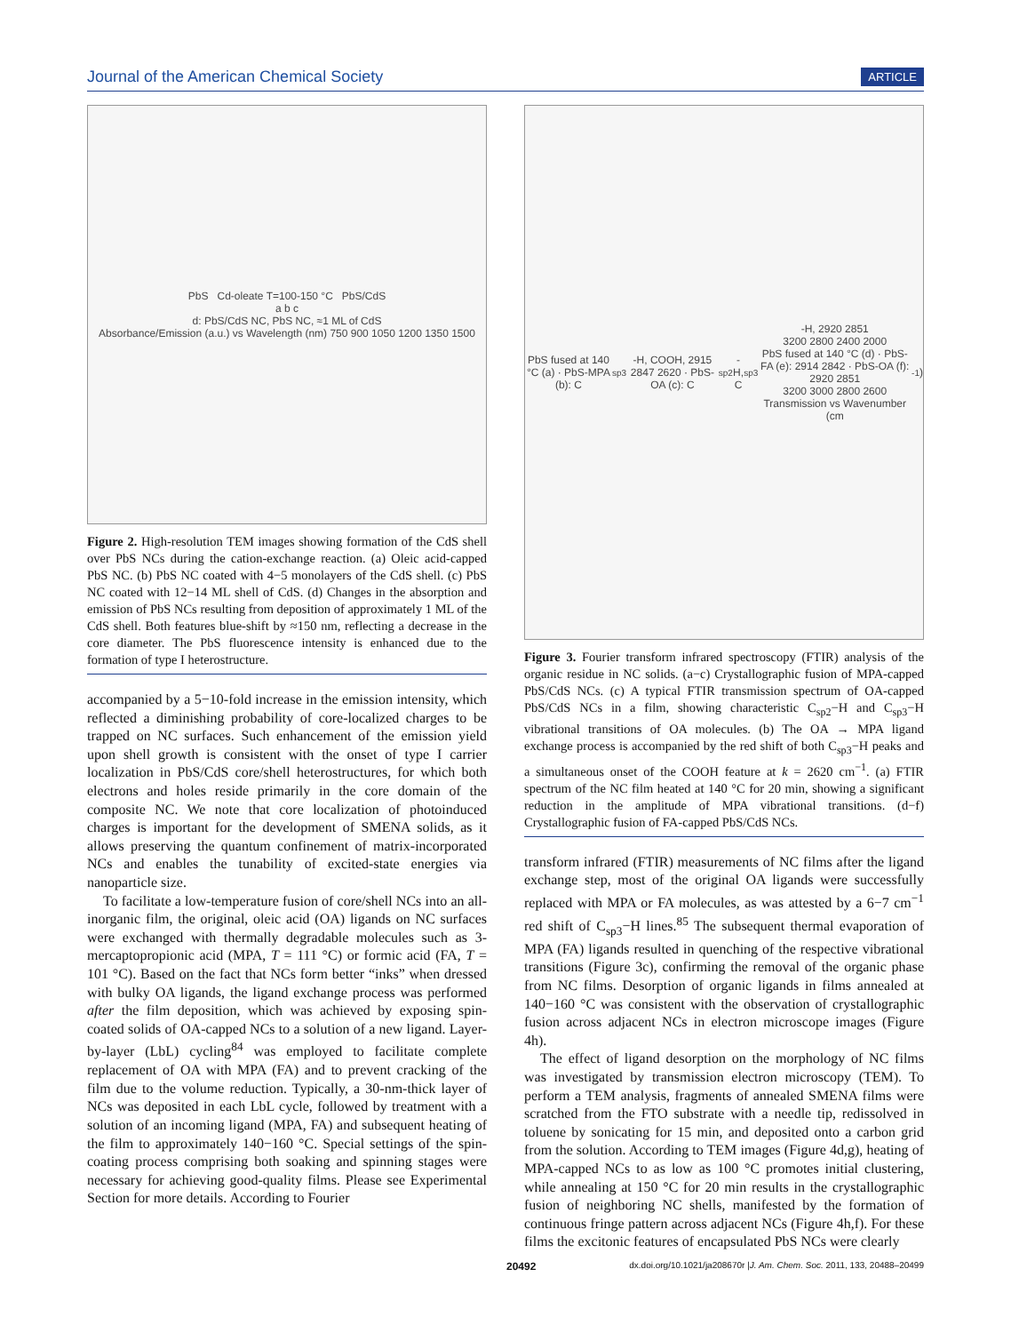Journal of the American Chemical Society ARTICLE
PbS Cd-oleate T=100-150 °C PbS/CdS
a b c
d: PbS/CdS NC, PbS NC, ≈1 ML of CdS
Absorbance/Emission (a.u.) vs Wavelength (nm) 750 900 1050 1200 1350 1500
Figure 2. High-resolution TEM images showing formation of the CdS shell over PbS NCs during the cation-exchange reaction. (a) Oleic acid-capped PbS NC. (b) PbS NC coated with 4−5 monolayers of the CdS shell. (c) PbS NC coated with 12−14 ML shell of CdS. (d) Changes in the absorption and emission of PbS NCs resulting from deposition of approximately 1 ML of the CdS shell. Both features blue-shift by ≈150 nm, reflecting a decrease in the core diameter. The PbS fluorescence intensity is enhanced due to the formation of type I heterostructure.
accompanied by a 5−10-fold increase in the emission intensity, which reflected a diminishing probability of core-localized charges to be trapped on NC surfaces. Such enhancement of the emission yield upon shell growth is consistent with the onset of type I carrier localization in PbS/CdS core/shell heterostructures, for which both electrons and holes reside primarily in the core domain of the composite NC. We note that core localization of photoinduced charges is important for the development of SMENA solids, as it allows preserving the quantum confinement of matrix-incorporated NCs and enables the tunability of excited-state energies via nanoparticle size.
To facilitate a low-temperature fusion of core/shell NCs into an all-inorganic film, the original, oleic acid (OA) ligands on NC surfaces were exchanged with thermally degradable molecules such as 3-mercaptopropionic acid (MPA, T = 111 °C) or formic acid (FA, T = 101 °C). Based on the fact that NCs form better “inks” when dressed with bulky OA ligands, the ligand exchange process was performed after the film deposition, which was achieved by exposing spin-coated solids of OA-capped NCs to a solution of a new ligand. Layer-by-layer (LbL) cycling<sup>84</sup> was employed to facilitate complete replacement of OA with MPA (FA) and to prevent cracking of the film due to the volume reduction. Typically, a 30-nm-thick layer of NCs was deposited in each LbL cycle, followed by treatment with a solution of an incoming ligand (MPA, FA) and subsequent heating of the film to approximately 140−160 °C. Special settings of the spin-coating process comprising both soaking and spinning stages were necessary for achieving good-quality films. Please see Experimental Section for more details. According to Fourier
PbS fused at 140 °C (a) · PbS-MPA (b): C<sub>sp3</sub>-H, COOH, 2915 2847 2620 · PbS-OA (c): C<sub>sp2</sub>-H, C<sub>sp3</sub>-H, 2920 2851
3200 2800 2400 2000
PbS fused at 140 °C (d) · PbS-FA (e): 2914 2842 · PbS-OA (f): 2920 2851
3200 3000 2800 2600
Transmission vs Wavenumber (cm<sup>-1</sup>)
Figure 3. Fourier transform infrared spectroscopy (FTIR) analysis of the organic residue in NC solids. (a−c) Crystallographic fusion of MPA-capped PbS/CdS NCs. (c) A typical FTIR transmission spectrum of OA-capped PbS/CdS NCs in a film, showing characteristic C<sub>sp2</sub>−H and C<sub>sp3</sub>−H vibrational transitions of OA molecules. (b) The OA → MPA ligand exchange process is accompanied by the red shift of both C<sub>sp3</sub>−H peaks and a simultaneous onset of the COOH feature at k = 2620 cm<sup>−1</sup>. (a) FTIR spectrum of the NC film heated at 140 °C for 20 min, showing a significant reduction in the amplitude of MPA vibrational transitions. (d−f) Crystallographic fusion of FA-capped PbS/CdS NCs.
transform infrared (FTIR) measurements of NC films after the ligand exchange step, most of the original OA ligands were successfully replaced with MPA or FA molecules, as was attested by a 6−7 cm<sup>−1</sup> red shift of C<sub>sp3</sub>−H lines.<sup>85</sup> The subsequent thermal evaporation of MPA (FA) ligands resulted in quenching of the respective vibrational transitions (Figure 3c), confirming the removal of the organic phase from NC films. Desorption of organic ligands in films annealed at 140−160 °C was consistent with the observation of crystallographic fusion across adjacent NCs in electron microscope images (Figure 4h).
The effect of ligand desorption on the morphology of NC films was investigated by transmission electron microscopy (TEM). To perform a TEM analysis, fragments of annealed SMENA films were scratched from the FTO substrate with a needle tip, redissolved in toluene by sonicating for 15 min, and deposited onto a carbon grid from the solution. According to TEM images (Figure 4d,g), heating of MPA-capped NCs to as low as 100 °C promotes initial clustering, while annealing at 150 °C for 20 min results in the crystallographic fusion of neighboring NC shells, manifested by the formation of continuous fringe pattern across adjacent NCs (Figure 4h,f). For these films the excitonic features of encapsulated PbS NCs were clearly
20492 dx.doi.org/10.1021/ja208670r |J. Am. Chem. Soc. 2011, 133, 20488–20499